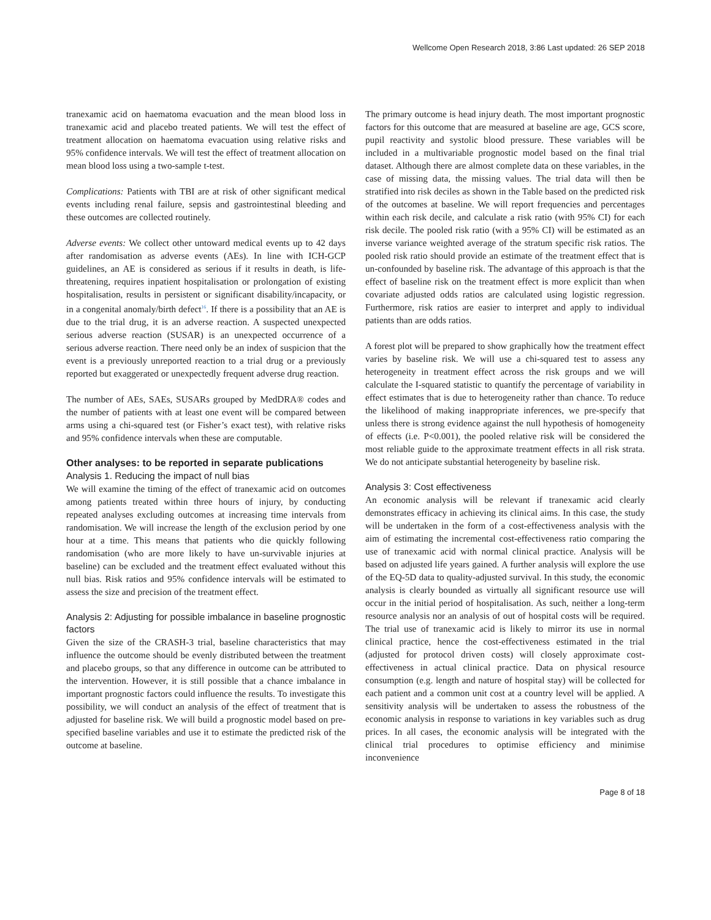Wellcome Open Research 2018, 3:86 Last updated: 26 SEP 2018
tranexamic acid on haematoma evacuation and the mean blood loss in tranexamic acid and placebo treated patients. We will test the effect of treatment allocation on haematoma evacuation using relative risks and 95% confidence intervals. We will test the effect of treatment allocation on mean blood loss using a two-sample t-test.
Complications: Patients with TBI are at risk of other significant medical events including renal failure, sepsis and gastrointestinal bleeding and these outcomes are collected routinely.
Adverse events: We collect other untoward medical events up to 42 days after randomisation as adverse events (AEs). In line with ICH-GCP guidelines, an AE is considered as serious if it results in death, is life-threatening, requires inpatient hospitalisation or prolongation of existing hospitalisation, results in persistent or significant disability/incapacity, or in a congenital anomaly/birth defect<sup>16</sup>. If there is a possibility that an AE is due to the trial drug, it is an adverse reaction. A suspected unexpected serious adverse reaction (SUSAR) is an unexpected occurrence of a serious adverse reaction. There need only be an index of suspicion that the event is a previously unreported reaction to a trial drug or a previously reported but exaggerated or unexpectedly frequent adverse drug reaction.
The number of AEs, SAEs, SUSARs grouped by MedDRA® codes and the number of patients with at least one event will be compared between arms using a chi-squared test (or Fisher’s exact test), with relative risks and 95% confidence intervals when these are computable.
Other analyses: to be reported in separate publications
Analysis 1. Reducing the impact of null bias
We will examine the timing of the effect of tranexamic acid on outcomes among patients treated within three hours of injury, by conducting repeated analyses excluding outcomes at increasing time intervals from randomisation. We will increase the length of the exclusion period by one hour at a time. This means that patients who die quickly following randomisation (who are more likely to have un-survivable injuries at baseline) can be excluded and the treatment effect evaluated without this null bias. Risk ratios and 95% confidence intervals will be estimated to assess the size and precision of the treatment effect.
Analysis 2: Adjusting for possible imbalance in baseline prognostic factors
Given the size of the CRASH-3 trial, baseline characteristics that may influence the outcome should be evenly distributed between the treatment and placebo groups, so that any difference in outcome can be attributed to the intervention. However, it is still possible that a chance imbalance in important prognostic factors could influence the results. To investigate this possibility, we will conduct an analysis of the effect of treatment that is adjusted for baseline risk. We will build a prognostic model based on pre-specified baseline variables and use it to estimate the predicted risk of the outcome at baseline.
The primary outcome is head injury death. The most important prognostic factors for this outcome that are measured at baseline are age, GCS score, pupil reactivity and systolic blood pressure. These variables will be included in a multivariable prognostic model based on the final trial dataset. Although there are almost complete data on these variables, in the case of missing data, the missing values. The trial data will then be stratified into risk deciles as shown in the Table based on the predicted risk of the outcomes at baseline. We will report frequencies and percentages within each risk decile, and calculate a risk ratio (with 95% CI) for each risk decile. The pooled risk ratio (with a 95% CI) will be estimated as an inverse variance weighted average of the stratum specific risk ratios. The pooled risk ratio should provide an estimate of the treatment effect that is un-confounded by baseline risk. The advantage of this approach is that the effect of baseline risk on the treatment effect is more explicit than when covariate adjusted odds ratios are calculated using logistic regression. Furthermore, risk ratios are easier to interpret and apply to individual patients than are odds ratios.
A forest plot will be prepared to show graphically how the treatment effect varies by baseline risk. We will use a chi-squared test to assess any heterogeneity in treatment effect across the risk groups and we will calculate the I-squared statistic to quantify the percentage of variability in effect estimates that is due to heterogeneity rather than chance. To reduce the likelihood of making inappropriate inferences, we pre-specify that unless there is strong evidence against the null hypothesis of homogeneity of effects (i.e. P<0.001), the pooled relative risk will be considered the most reliable guide to the approximate treatment effects in all risk strata. We do not anticipate substantial heterogeneity by baseline risk.
Analysis 3: Cost effectiveness
An economic analysis will be relevant if tranexamic acid clearly demonstrates efficacy in achieving its clinical aims. In this case, the study will be undertaken in the form of a cost-effectiveness analysis with the aim of estimating the incremental cost-effectiveness ratio comparing the use of tranexamic acid with normal clinical practice. Analysis will be based on adjusted life years gained. A further analysis will explore the use of the EQ-5D data to quality-adjusted survival. In this study, the economic analysis is clearly bounded as virtually all significant resource use will occur in the initial period of hospitalisation. As such, neither a long-term resource analysis nor an analysis of out of hospital costs will be required. The trial use of tranexamic acid is likely to mirror its use in normal clinical practice, hence the cost-effectiveness estimated in the trial (adjusted for protocol driven costs) will closely approximate cost-effectiveness in actual clinical practice. Data on physical resource consumption (e.g. length and nature of hospital stay) will be collected for each patient and a common unit cost at a country level will be applied. A sensitivity analysis will be undertaken to assess the robustness of the economic analysis in response to variations in key variables such as drug prices. In all cases, the economic analysis will be integrated with the clinical trial procedures to optimise efficiency and minimise inconvenience
Page 8 of 18